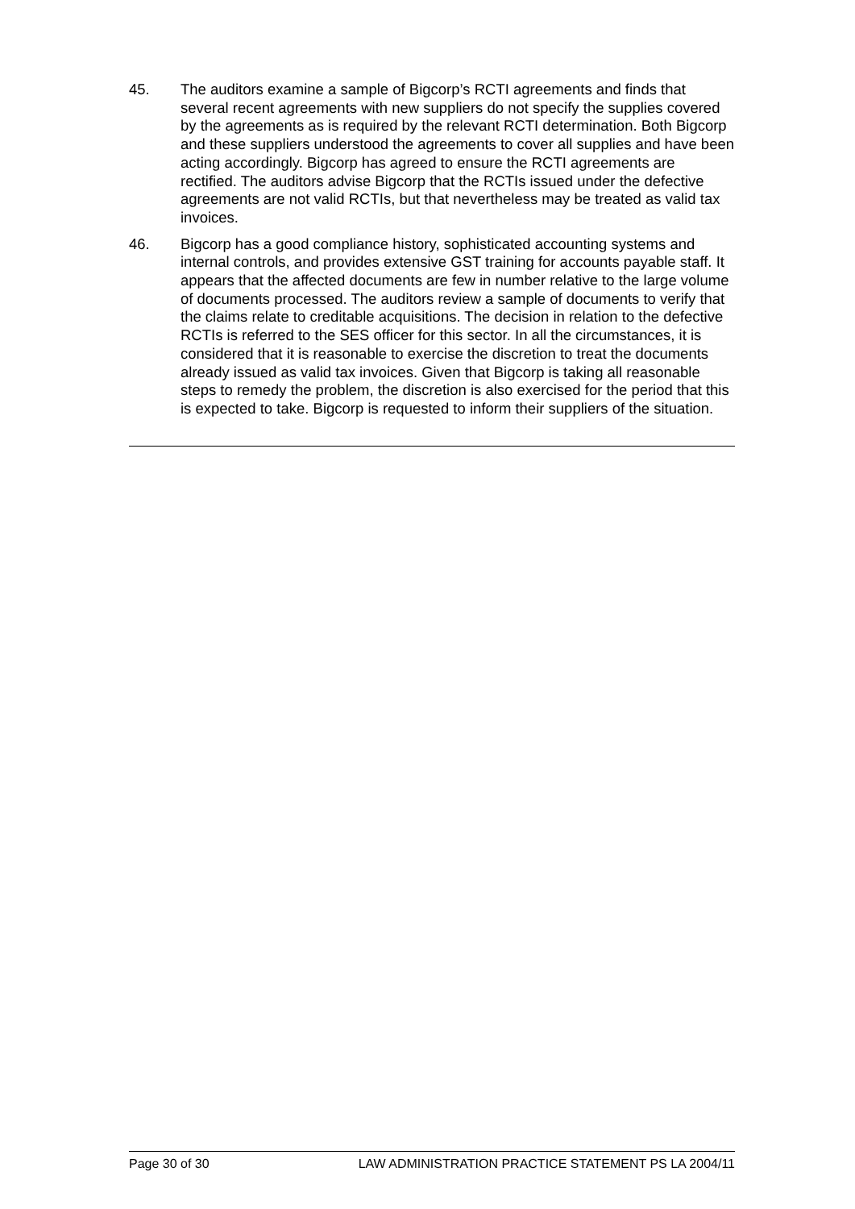45. The auditors examine a sample of Bigcorp’s RCTI agreements and finds that several recent agreements with new suppliers do not specify the supplies covered by the agreements as is required by the relevant RCTI determination. Both Bigcorp and these suppliers understood the agreements to cover all supplies and have been acting accordingly. Bigcorp has agreed to ensure the RCTI agreements are rectified. The auditors advise Bigcorp that the RCTIs issued under the defective agreements are not valid RCTIs, but that nevertheless may be treated as valid tax invoices.
46. Bigcorp has a good compliance history, sophisticated accounting systems and internal controls, and provides extensive GST training for accounts payable staff. It appears that the affected documents are few in number relative to the large volume of documents processed. The auditors review a sample of documents to verify that the claims relate to creditable acquisitions. The decision in relation to the defective RCTIs is referred to the SES officer for this sector. In all the circumstances, it is considered that it is reasonable to exercise the discretion to treat the documents already issued as valid tax invoices. Given that Bigcorp is taking all reasonable steps to remedy the problem, the discretion is also exercised for the period that this is expected to take. Bigcorp is requested to inform their suppliers of the situation.
Page 30 of 30 LAW ADMINISTRATION PRACTICE STATEMENT PS LA 2004/11